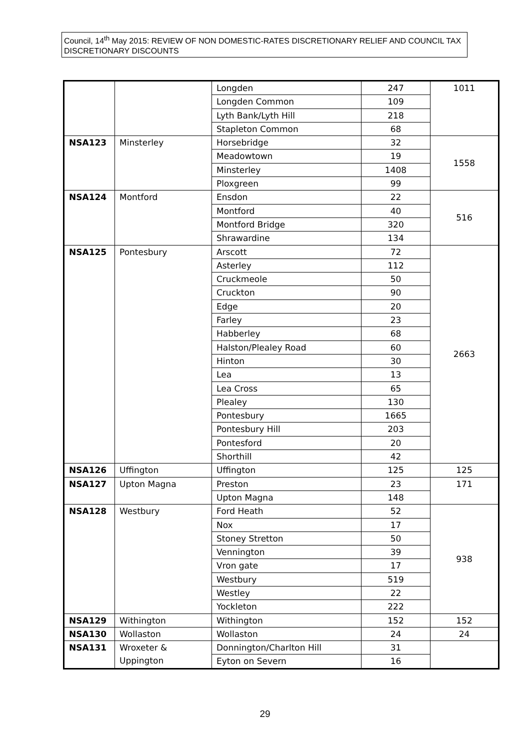Council, 14<sup>th</sup> May 2015: REVIEW OF NON DOMESTIC-RATES DISCRETIONARY RELIEF AND COUNCIL TAX DISCRETIONARY DISCOUNTS
| | | Longden | 247 | 1011 |
| | | Longden Common | 109 | |
| | | Lyth Bank/Lyth Hill | 218 | |
| | | Stapleton Common | 68 | |
| NSA123 | Minsterley | Horsebridge | 32 | 1558 |
| | | Meadowtown | 19 | |
| | | Minsterley | 1408 | |
| | | Ploxgreen | 99 | |
| NSA124 | Montford | Ensdon | 22 | 516 |
| | | Montford | 40 | |
| | | Montford Bridge | 320 | |
| | | Shrawardine | 134 | |
| NSA125 | Pontesbury | Arscott | 72 | 2663 |
| | | Asterley | 112 | |
| | | Cruckmeole | 50 | |
| | | Cruckton | 90 | |
| | | Edge | 20 | |
| | | Farley | 23 | |
| | | Habberley | 68 | |
| | | Halston/Plealey Road | 60 | |
| | | Hinton | 30 | |
| | | Lea | 13 | |
| | | Lea Cross | 65 | |
| | | Plealey | 130 | |
| | | Pontesbury | 1665 | |
| | | Pontesbury Hill | 203 | |
| | | Pontesford | 20 | |
| | | Shorthill | 42 | |
| NSA126 | Uffington | Uffington | 125 | 125 |
| NSA127 | Upton Magna | Preston | 23 | 171 |
| | | Upton Magna | 148 | |
| NSA128 | Westbury | Ford Heath | 52 | 938 |
| | | Nox | 17 | |
| | | Stoney Stretton | 50 | |
| | | Vennington | 39 | |
| | | Vron gate | 17 | |
| | | Westbury | 519 | |
| | | Westley | 22 | |
| | | Yockleton | 222 | |
| NSA129 | Withington | Withington | 152 | 152 |
| NSA130 | Wollaston | Wollaston | 24 | 24 |
| NSA131 | Wroxeter & Uppington | Donnington/Charlton Hill | 31 | |
| | | Eyton on Severn | 16 | |
29